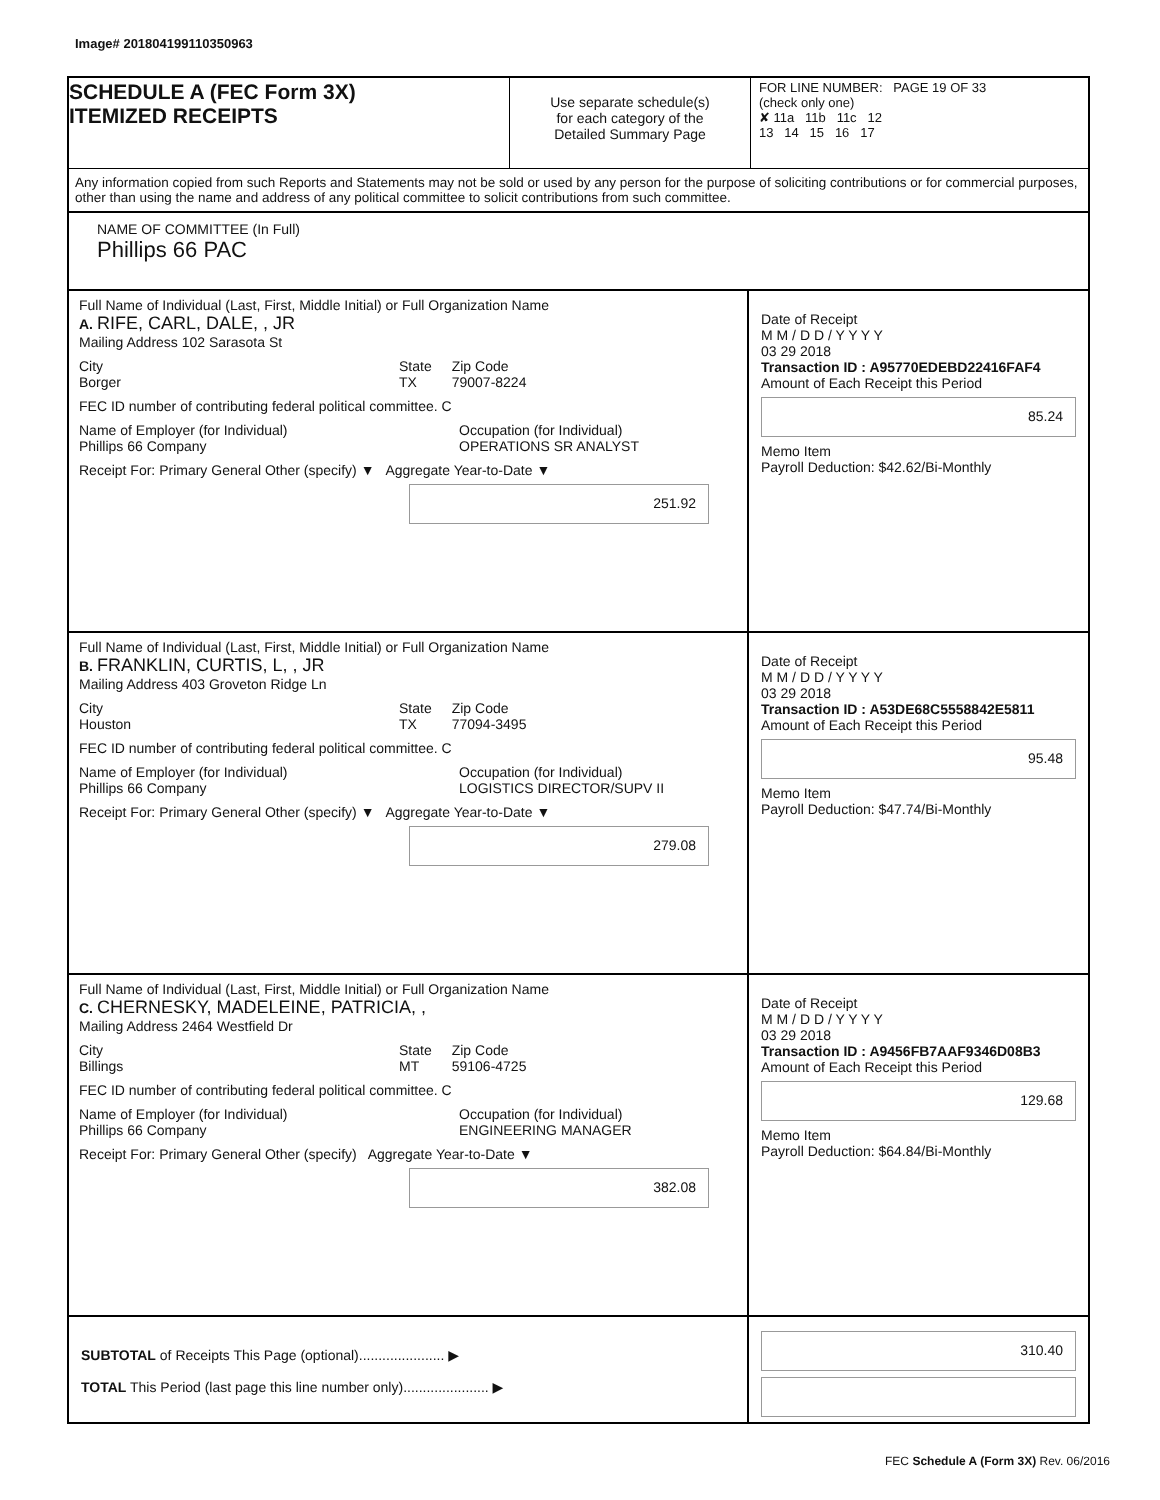Image# 201804199110350963
SCHEDULE A (FEC Form 3X)
ITEMIZED RECEIPTS
Use separate schedule(s)
for each category of the
Detailed Summary Page
FOR LINE NUMBER: PAGE 19 OF 33
(check only one)
✘ 11a 11b 11c 12
13 14 15 16 17
Any information copied from such Reports and Statements may not be sold or used by any person for the purpose of soliciting contributions or for commercial purposes, other than using the name and address of any political committee to solicit contributions from such committee.
NAME OF COMMITTEE (In Full)
Phillips 66 PAC
Full Name of Individual (Last, First, Middle Initial) or Full Organization Name
A. RIFE, CARL, DALE, , JR
Mailing Address 102 Sarasota St
City
Borger
State
TX
Zip Code
79007-8224
FEC ID number of contributing federal political committee. C
Name of Employer (for Individual)
Phillips 66 Company
Occupation (for Individual)
OPERATIONS SR ANALYST
Receipt For: Primary General Other (specify) ▼ Aggregate Year-to-Date ▼
251.92
Date of Receipt
M M / D D / Y Y Y Y
03 29 2018
Transaction ID : A95770EDEBD22416FAF4
Amount of Each Receipt this Period
85.24
Memo Item
Payroll Deduction: $42.62/Bi-Monthly
Full Name of Individual (Last, First, Middle Initial) or Full Organization Name
B. FRANKLIN, CURTIS, L, , JR
Mailing Address 403 Groveton Ridge Ln
City
Houston
State
TX
Zip Code
77094-3495
FEC ID number of contributing federal political committee. C
Name of Employer (for Individual)
Phillips 66 Company
Occupation (for Individual)
LOGISTICS DIRECTOR/SUPV II
Receipt For: Primary General Other (specify) ▼ Aggregate Year-to-Date ▼
279.08
Date of Receipt
M M / D D / Y Y Y Y
03 29 2018
Transaction ID : A53DE68C5558842E5811
Amount of Each Receipt this Period
95.48
Memo Item
Payroll Deduction: $47.74/Bi-Monthly
Full Name of Individual (Last, First, Middle Initial) or Full Organization Name
C. CHERNESKY, MADELEINE, PATRICIA, ,
Mailing Address 2464 Westfield Dr
City
Billings
State
MT
Zip Code
59106-4725
FEC ID number of contributing federal political committee. C
Name of Employer (for Individual)
Phillips 66 Company
Occupation (for Individual)
ENGINEERING MANAGER
Receipt For: Primary General Other (specify) Aggregate Year-to-Date ▼
382.08
Date of Receipt
M M / D D / Y Y Y Y
03 29 2018
Transaction ID : A9456FB7AAF9346D08B3
Amount of Each Receipt this Period
129.68
Memo Item
Payroll Deduction: $64.84/Bi-Monthly
SUBTOTAL of Receipts This Page (optional)...................... ▶
TOTAL This Period (last page this line number only)...................... ▶
310.40
FEC Schedule A (Form 3X) Rev. 06/2016